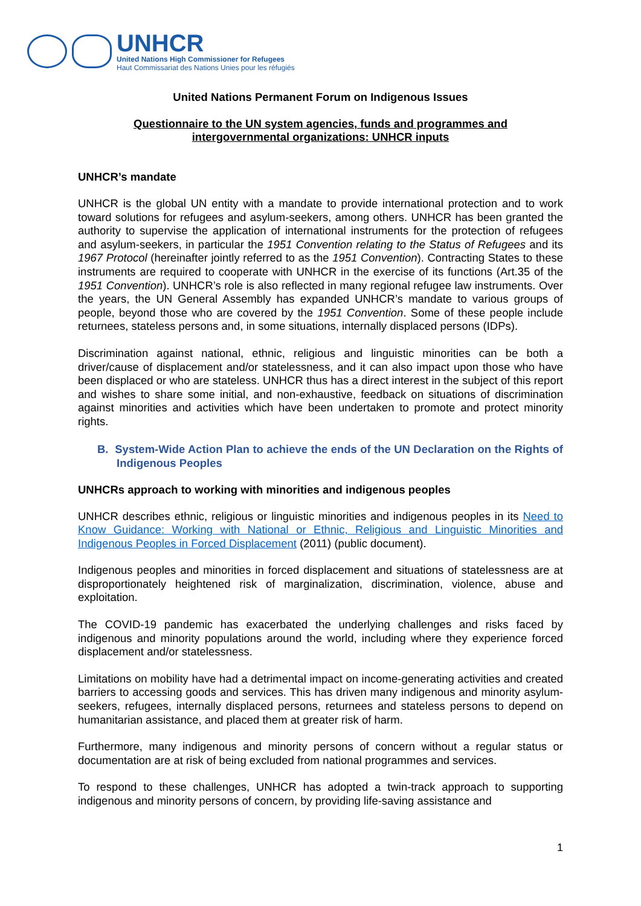UNHCR
United Nations High Commissioner for Refugees
Haut Commissariat des Nations Unies pour les réfugiés
United Nations Permanent Forum on Indigenous Issues
Questionnaire to the UN system agencies, funds and programmes and
intergovernmental organizations: UNHCR inputs
UNHCR’s mandate
UNHCR is the global UN entity with a mandate to provide international protection and to work toward solutions for refugees and asylum-seekers, among others. UNHCR has been granted the authority to supervise the application of international instruments for the protection of refugees and asylum-seekers, in particular the 1951 Convention relating to the Status of Refugees and its 1967 Protocol (hereinafter jointly referred to as the 1951 Convention). Contracting States to these instruments are required to cooperate with UNHCR in the exercise of its functions (Art.35 of the 1951 Convention). UNHCR’s role is also reflected in many regional refugee law instruments. Over the years, the UN General Assembly has expanded UNHCR’s mandate to various groups of people, beyond those who are covered by the 1951 Convention. Some of these people include returnees, stateless persons and, in some situations, internally displaced persons (IDPs).
Discrimination against national, ethnic, religious and linguistic minorities can be both a driver/cause of displacement and/or statelessness, and it can also impact upon those who have been displaced or who are stateless. UNHCR thus has a direct interest in the subject of this report and wishes to share some initial, and non-exhaustive, feedback on situations of discrimination against minorities and activities which have been undertaken to promote and protect minority rights.
B. System-Wide Action Plan to achieve the ends of the UN Declaration on the Rights of Indigenous Peoples
UNHCRs approach to working with minorities and indigenous peoples
UNHCR describes ethnic, religious or linguistic minorities and indigenous peoples in its Need to Know Guidance: Working with National or Ethnic, Religious and Linguistic Minorities and Indigenous Peoples in Forced Displacement (2011) (public document).
Indigenous peoples and minorities in forced displacement and situations of statelessness are at disproportionately heightened risk of marginalization, discrimination, violence, abuse and exploitation.
The COVID-19 pandemic has exacerbated the underlying challenges and risks faced by indigenous and minority populations around the world, including where they experience forced displacement and/or statelessness.
Limitations on mobility have had a detrimental impact on income-generating activities and created barriers to accessing goods and services. This has driven many indigenous and minority asylum-seekers, refugees, internally displaced persons, returnees and stateless persons to depend on humanitarian assistance, and placed them at greater risk of harm.
Furthermore, many indigenous and minority persons of concern without a regular status or documentation are at risk of being excluded from national programmes and services.
To respond to these challenges, UNHCR has adopted a twin-track approach to supporting indigenous and minority persons of concern, by providing life-saving assistance and
1